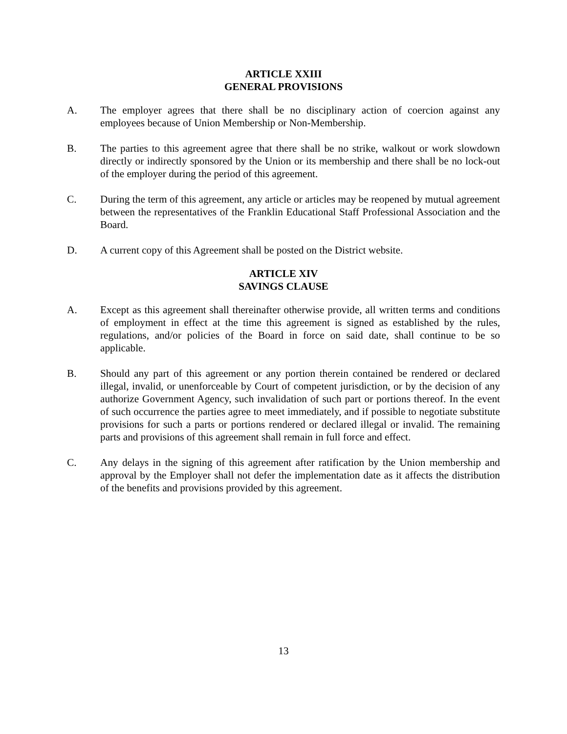ARTICLE XXIII
GENERAL PROVISIONS
A. The employer agrees that there shall be no disciplinary action of coercion against any employees because of Union Membership or Non-Membership.
B. The parties to this agreement agree that there shall be no strike, walkout or work slowdown directly or indirectly sponsored by the Union or its membership and there shall be no lock-out of the employer during the period of this agreement.
C. During the term of this agreement, any article or articles may be reopened by mutual agreement between the representatives of the Franklin Educational Staff Professional Association and the Board.
D. A current copy of this Agreement shall be posted on the District website.
ARTICLE XIV
SAVINGS CLAUSE
A. Except as this agreement shall thereinafter otherwise provide, all written terms and conditions of employment in effect at the time this agreement is signed as established by the rules, regulations, and/or policies of the Board in force on said date, shall continue to be so applicable.
B. Should any part of this agreement or any portion therein contained be rendered or declared illegal, invalid, or unenforceable by Court of competent jurisdiction, or by the decision of any authorize Government Agency, such invalidation of such part or portions thereof. In the event of such occurrence the parties agree to meet immediately, and if possible to negotiate substitute provisions for such a parts or portions rendered or declared illegal or invalid. The remaining parts and provisions of this agreement shall remain in full force and effect.
C. Any delays in the signing of this agreement after ratification by the Union membership and approval by the Employer shall not defer the implementation date as it affects the distribution of the benefits and provisions provided by this agreement.
13